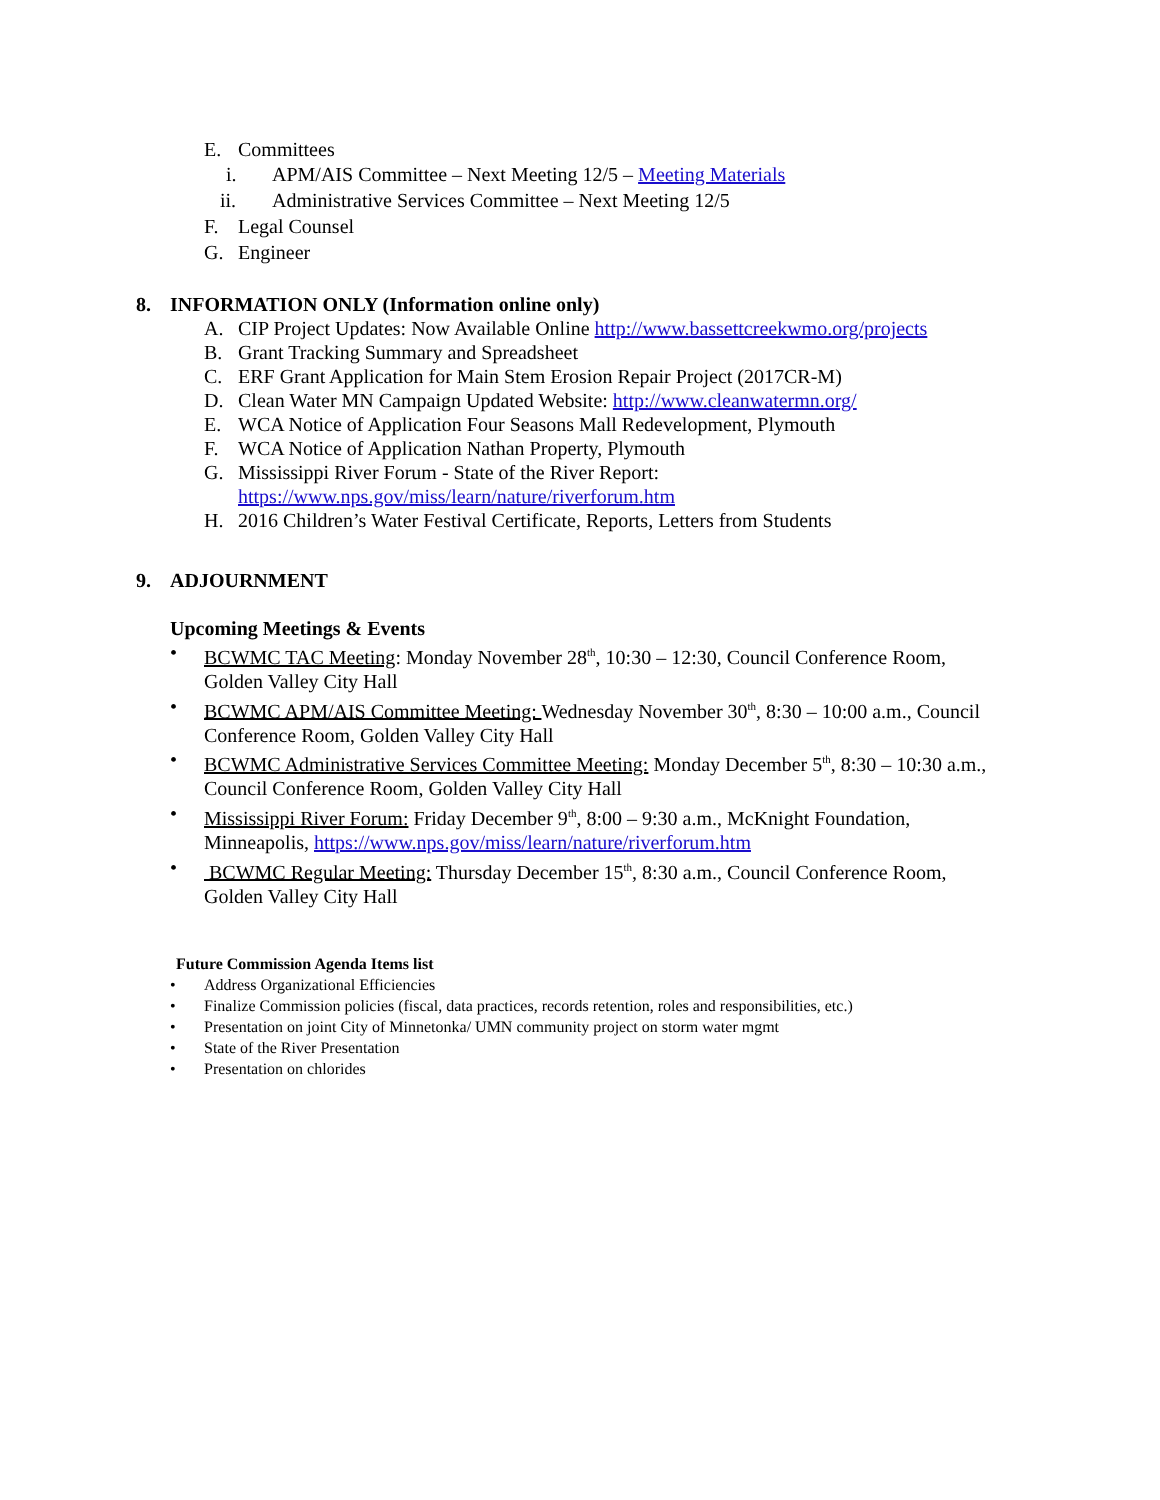E. Committees
i. APM/AIS Committee – Next Meeting 12/5 – Meeting Materials
ii. Administrative Services Committee – Next Meeting 12/5
F. Legal Counsel
G. Engineer
8. INFORMATION ONLY (Information online only)
A. CIP Project Updates: Now Available Online http://www.bassettcreekwmo.org/projects
B. Grant Tracking Summary and Spreadsheet
C. ERF Grant Application for Main Stem Erosion Repair Project (2017CR-M)
D. Clean Water MN Campaign Updated Website: http://www.cleanwatermn.org/
E. WCA Notice of Application Four Seasons Mall Redevelopment, Plymouth
F. WCA Notice of Application Nathan Property, Plymouth
G. Mississippi River Forum - State of the River Report:
https://www.nps.gov/miss/learn/nature/riverforum.htm
H. 2016 Children’s Water Festival Certificate, Reports, Letters from Students
9. ADJOURNMENT
Upcoming Meetings & Events
• BCWMC TAC Meeting: Monday November 28<sup>th</sup>, 10:30 – 12:30, Council Conference Room,
Golden Valley City Hall
• BCWMC APM/AIS Committee Meeting: Wednesday November 30<sup>th</sup>, 8:30 – 10:00 a.m., Council
Conference Room, Golden Valley City Hall
• BCWMC Administrative Services Committee Meeting: Monday December 5<sup>th</sup>, 8:30 – 10:30 a.m.,
Council Conference Room, Golden Valley City Hall
• Mississippi River Forum: Friday December 9<sup>th</sup>, 8:00 – 9:30 a.m., McKnight Foundation,
Minneapolis, https://www.nps.gov/miss/learn/nature/riverforum.htm
• BCWMC Regular Meeting: Thursday December 15<sup>th</sup>, 8:30 a.m., Council Conference Room,
Golden Valley City Hall
Future Commission Agenda Items list
• Address Organizational Efficiencies
• Finalize Commission policies (fiscal, data practices, records retention, roles and responsibilities, etc.)
• Presentation on joint City of Minnetonka/ UMN community project on storm water mgmt
• State of the River Presentation
• Presentation on chlorides